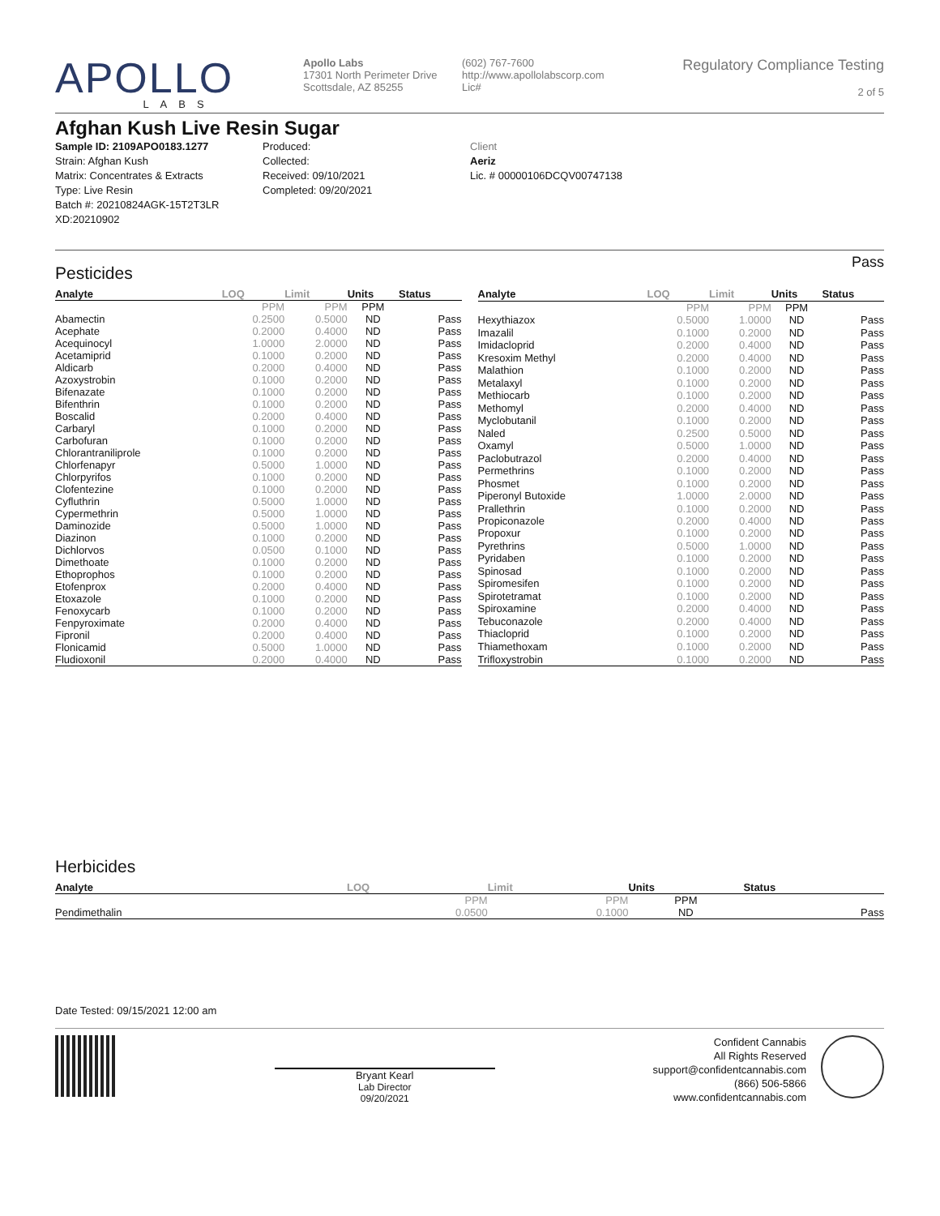APOLLO
LABS
Apollo Labs
17301 North Perimeter Drive
Scottsdale, AZ 85255
(602) 767-7600
http://www.apollolabscorp.com
Lic#
Regulatory Compliance Testing
2 of 5
Afghan Kush Live Resin Sugar
Sample ID: 2109APO0183.1277
Strain: Afghan Kush
Matrix: Concentrates & Extracts
Type: Live Resin
Batch #: 20210824AGK-15T2T3LR XD:20210902
Produced:
Collected:
Received: 09/10/2021
Completed: 09/20/2021
Client
Aeriz
Lic. # 00000106DCQV00747138
Pesticides Pass
| Analyte | LOQ | Limit | Units | Status |
| --- | --- | --- | --- | --- |
| | PPM | PPM | PPM | |
| Abamectin | 0.2500 | 0.5000 | ND | Pass |
| Acephate | 0.2000 | 0.4000 | ND | Pass |
| Acequinocyl | 1.0000 | 2.0000 | ND | Pass |
| Acetamiprid | 0.1000 | 0.2000 | ND | Pass |
| Aldicarb | 0.2000 | 0.4000 | ND | Pass |
| Azoxystrobin | 0.1000 | 0.2000 | ND | Pass |
| Bifenazate | 0.1000 | 0.2000 | ND | Pass |
| Bifenthrin | 0.1000 | 0.2000 | ND | Pass |
| Boscalid | 0.2000 | 0.4000 | ND | Pass |
| Carbaryl | 0.1000 | 0.2000 | ND | Pass |
| Carbofuran | 0.1000 | 0.2000 | ND | Pass |
| Chlorantraniliprole | 0.1000 | 0.2000 | ND | Pass |
| Chlorfenapyr | 0.5000 | 1.0000 | ND | Pass |
| Chlorpyrifos | 0.1000 | 0.2000 | ND | Pass |
| Clofentezine | 0.1000 | 0.2000 | ND | Pass |
| Cyfluthrin | 0.5000 | 1.0000 | ND | Pass |
| Cypermethrin | 0.5000 | 1.0000 | ND | Pass |
| Daminozide | 0.5000 | 1.0000 | ND | Pass |
| Diazinon | 0.1000 | 0.2000 | ND | Pass |
| Dichlorvos | 0.0500 | 0.1000 | ND | Pass |
| Dimethoate | 0.1000 | 0.2000 | ND | Pass |
| Ethoprophos | 0.1000 | 0.2000 | ND | Pass |
| Etofenprox | 0.2000 | 0.4000 | ND | Pass |
| Etoxazole | 0.1000 | 0.2000 | ND | Pass |
| Fenoxycarb | 0.1000 | 0.2000 | ND | Pass |
| Fenpyroximate | 0.2000 | 0.4000 | ND | Pass |
| Fipronil | 0.2000 | 0.4000 | ND | Pass |
| Flonicamid | 0.5000 | 1.0000 | ND | Pass |
| Fludioxonil | 0.2000 | 0.4000 | ND | Pass |
| Analyte | LOQ | Limit | Units | Status |
| --- | --- | --- | --- | --- |
| | PPM | PPM | PPM | |
| Hexythiazox | 0.5000 | 1.0000 | ND | Pass |
| Imazalil | 0.1000 | 0.2000 | ND | Pass |
| Imidacloprid | 0.2000 | 0.4000 | ND | Pass |
| Kresoxim Methyl | 0.2000 | 0.4000 | ND | Pass |
| Malathion | 0.1000 | 0.2000 | ND | Pass |
| Metalaxyl | 0.1000 | 0.2000 | ND | Pass |
| Methiocarb | 0.1000 | 0.2000 | ND | Pass |
| Methomyl | 0.2000 | 0.4000 | ND | Pass |
| Myclobutanil | 0.1000 | 0.2000 | ND | Pass |
| Naled | 0.2500 | 0.5000 | ND | Pass |
| Oxamyl | 0.5000 | 1.0000 | ND | Pass |
| Paclobutrazol | 0.2000 | 0.4000 | ND | Pass |
| Permethrins | 0.1000 | 0.2000 | ND | Pass |
| Phosmet | 0.1000 | 0.2000 | ND | Pass |
| Piperonyl Butoxide | 1.0000 | 2.0000 | ND | Pass |
| Prallethrin | 0.1000 | 0.2000 | ND | Pass |
| Propiconazole | 0.2000 | 0.4000 | ND | Pass |
| Propoxur | 0.1000 | 0.2000 | ND | Pass |
| Pyrethrins | 0.5000 | 1.0000 | ND | Pass |
| Pyridaben | 0.1000 | 0.2000 | ND | Pass |
| Spinosad | 0.1000 | 0.2000 | ND | Pass |
| Spiromesifen | 0.1000 | 0.2000 | ND | Pass |
| Spirotetramat | 0.1000 | 0.2000 | ND | Pass |
| Spiroxamine | 0.2000 | 0.4000 | ND | Pass |
| Tebuconazole | 0.2000 | 0.4000 | ND | Pass |
| Thiacloprid | 0.1000 | 0.2000 | ND | Pass |
| Thiamethoxam | 0.1000 | 0.2000 | ND | Pass |
| Trifloxystrobin | 0.1000 | 0.2000 | ND | Pass |
Herbicides
| Analyte | LOQ | Limit | Units | Status |
| --- | --- | --- | --- | --- |
| | PPM | PPM | PPM | |
| Pendimethalin | 0.0500 | 0.1000 | ND | Pass |
Date Tested: 09/15/2021 12:00 am
Bryant Kearl
Lab Director
09/20/2021
Confident Cannabis
All Rights Reserved
support@confidentcannabis.com
(866) 506-5866
www.confidentcannabis.com